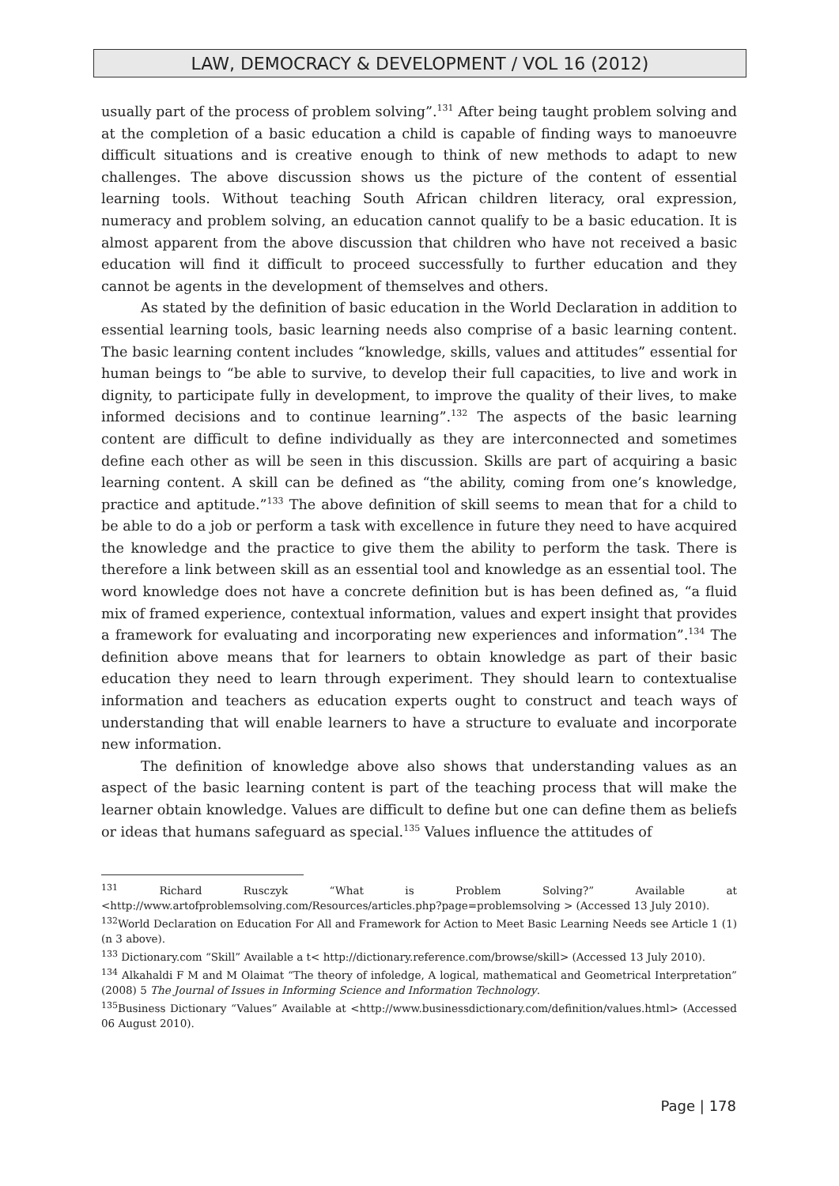LAW, DEMOCRACY & DEVELOPMENT / VOL 16 (2012)
usually part of the process of problem solving”.<sup>131</sup> After being taught problem solving and at the completion of a basic education a child is capable of finding ways to manoeuvre difficult situations and is creative enough to think of new methods to adapt to new challenges. The above discussion shows us the picture of the content of essential learning tools. Without teaching South African children literacy, oral expression, numeracy and problem solving, an education cannot qualify to be a basic education. It is almost apparent from the above discussion that children who have not received a basic education will find it difficult to proceed successfully to further education and they cannot be agents in the development of themselves and others.
As stated by the definition of basic education in the World Declaration in addition to essential learning tools, basic learning needs also comprise of a basic learning content. The basic learning content includes “knowledge, skills, values and attitudes” essential for human beings to “be able to survive, to develop their full capacities, to live and work in dignity, to participate fully in development, to improve the quality of their lives, to make informed decisions and to continue learning”.<sup>132</sup> The aspects of the basic learning content are difficult to define individually as they are interconnected and sometimes define each other as will be seen in this discussion. Skills are part of acquiring a basic learning content. A skill can be defined as “the ability, coming from one’s knowledge, practice and aptitude.”<sup>133</sup> The above definition of skill seems to mean that for a child to be able to do a job or perform a task with excellence in future they need to have acquired the knowledge and the practice to give them the ability to perform the task. There is therefore a link between skill as an essential tool and knowledge as an essential tool. The word knowledge does not have a concrete definition but is has been defined as, “a fluid mix of framed experience, contextual information, values and expert insight that provides a framework for evaluating and incorporating new experiences and information”.<sup>134</sup> The definition above means that for learners to obtain knowledge as part of their basic education they need to learn through experiment. They should learn to contextualise information and teachers as education experts ought to construct and teach ways of understanding that will enable learners to have a structure to evaluate and incorporate new information.
The definition of knowledge above also shows that understanding values as an aspect of the basic learning content is part of the teaching process that will make the learner obtain knowledge. Values are difficult to define but one can define them as beliefs or ideas that humans safeguard as special.<sup>135</sup> Values influence the attitudes of
<sup>131</sup> Richard Rusczyk “What is Problem Solving?” Available at <http://www.artofproblemsolving.com/Resources/articles.php?page=problemsolving > (Accessed 13 July 2010).
<sup>132</sup> World Declaration on Education For All and Framework for Action to Meet Basic Learning Needs see Article 1 (1) (n 3 above).
<sup>133</sup> Dictionary.com “Skill” Available a t< http://dictionary.reference.com/browse/skill> (Accessed 13 July 2010).
<sup>134</sup> Alkahaldi F M and M Olaimat “The theory of infoledge, A logical, mathematical and Geometrical Interpretation” (2008) 5 The Journal of Issues in Informing Science and Information Technology.
<sup>135</sup> Business Dictionary “Values” Available at <http://www.businessdictionary.com/definition/values.html> (Accessed 06 August 2010).
Page | 178